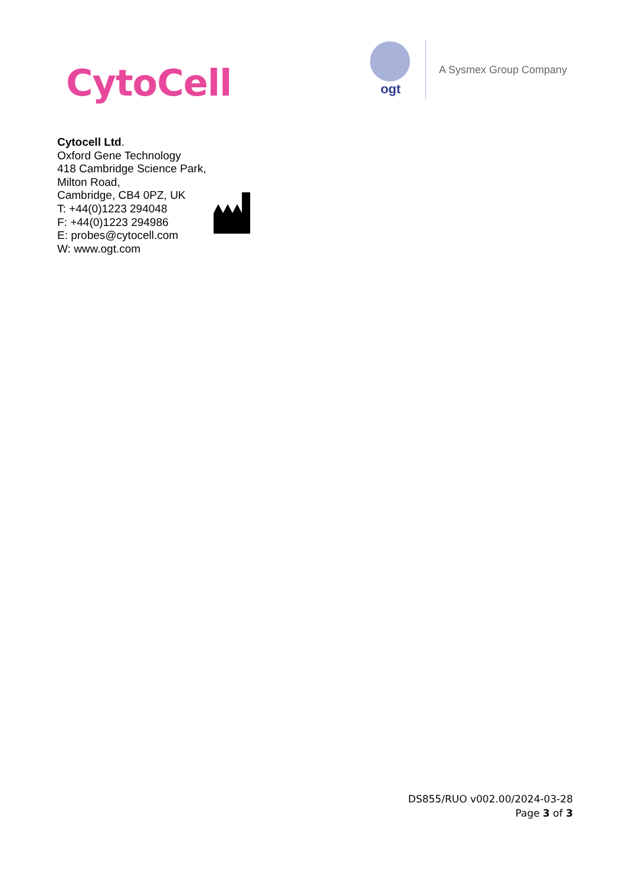CytoCell
ogt
A Sysmex Group Company
Cytocell Ltd.
Oxford Gene Technology
418 Cambridge Science Park,
Milton Road,
Cambridge, CB4 0PZ, UK
T: +44(0)1223 294048
F: +44(0)1223 294986
E: probes@cytocell.com
W: www.ogt.com
DS855/RUO v002.00/2024-03-28
Page 3 of 3